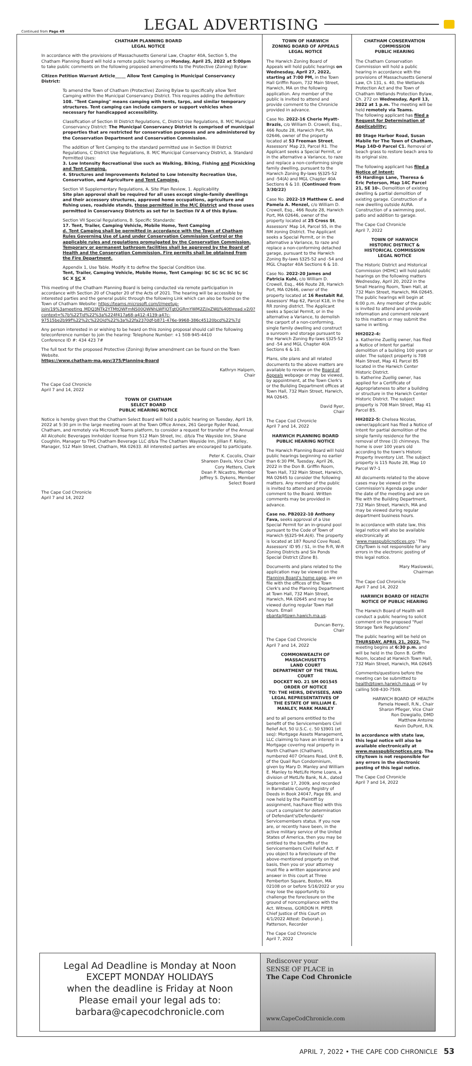Continued from Page 49
LEGAL ADVERTISING
CHATHAM PLANNING BOARD
LEGAL NOTICE
In accordance with the provisions of Massachusetts General Law, Chapter 40A, Section 5, the Chatham Planning Board will hold a remote public hearing on Monday, April 25, 2022 at 5:00pm to take public comments on the following proposed amendments to the Protective (Zoning) Bylaw:
Citizen Petition Warrant Article_____ Allow Tent Camping in Municipal Conservancy District:
To amend the Town of Chatham (Protective) Zoning Bylaw to specifically allow Tent Camping within the Municipal Conservancy District. This requires adding the definition: 108. "Tent Camping" means camping with tents, tarps, and similar temporary structures. Tent camping can include campers or support vehicles when necessary for handicapped accessibility.
Classification of Section III District Regulations, C, District Use Regulations, 8. M/C Municipal Conservancy District: The Municipal Conservancy District is comprised of municipal properties that are restricted for conservation purposes and are administered by the Conservation Department and Conservation Commission.
The addition of Tent Camping to the standard permitted use in Section III District Regulations, C District Use Regulations, 8. M/C Municipal Conservancy District, a. Standard Permitted Uses:
3. Low Intensity Recreational Use such as Walking, Biking, Fishing and Picnicking and Tent Camping.
4. Structures and Improvements Related to Low Intensity Recreation Use, Conservation, and Agriculture and Tent Camping.
Section VI Supplementary Regulations, A. Site Plan Review, 1. Applicability
Site plan approval shall be required for all uses except single-family dwellings and their accessory structures, approved home occupations, agriculture and fishing uses, roadside stands, those permitted in the M/C District and those uses permitted in Conservancy Districts as set for in Section IV A of this Bylaw.
Section VII Special Regulations, B. Specific Standards:
17. Tent, Trailer, Camping Vehicle, Mobile Home, Tent Camping
d. Tent Camping shall be permitted in accordance with the Town of Chatham Rules Governing Use of Land under Conservation Commission Control or the applicable rules and regulations promulgated by the Conservation Commission. Temporary or permanent bathroom facilities shall be approved by the Board of Health and the Conservation Commission. Fire permits shall be obtained from the Fire Department.
Appendix 1, Use Table. Modify it to define the Special Condition Use.
Tent, Trailer, Camping Vehicle, Mobile Home, Tent Camping: SC SC SC SC SC SC SC X SC X
This meeting of the Chatham Planning Board is being conducted via remote participation in accordance with Section 20 of Chapter 20 of the Acts of 2021. The hearing will be accessible by interested parties and the general public through the following Link which can also be found on the Town of Chatham Website: https://teams.microsoft.com/l/meetup-join/19%3ameeting_MDQ3NTk2YTMtOWFmNS00OWNhLWFlOTgtOGRmYWM2ZjIxZWJj%40thread.v2/0?context=%7b%22Tid%22%3a%224f417a68-a412-4139-a47c-97515be2b99f%22%2c%22Oid%22%3a%22fa2370df-b871-476e-9968-386c45120bcd%22%7d
Any person interested in or wishing to be heard on this zoning proposal should call the following teleconference number to join the hearing: Telephone Number: +1 508-945-4410
Conference ID #: 434 423 7#
The full text for the proposed Protective (Zoning) Bylaw amendment can be found on the Town Website.
https://www.chatham-ma.gov/375/Planning-Board
Kathryn Halpern,
Chair
The Cape Cod Chronicle
April 7 and 14, 2022
TOWN OF CHATHAM
SELECT BOARD
PUBLIC HEARING NOTICE
Notice is hereby given that the Chatham Select Board will hold a public hearing on Tuesday, April 19, 2022 at 5:30 pm in the large meeting room at the Town Office Annex, 261 George Ryder Road, Chatham, and remotely via Microsoft Teams platform, to consider a request for transfer of the Annual All Alcoholic Beverages Innholder license from 512 Main Street, Inc. d/b/a The Wayside Inn, Shane Coughlin, Manager to TPG Chatham Beverage LLC d/b/a The Chatham Wayside Inn, Jillian F. Kelley, Manager, 512 Main Street, Chatham, MA 02633. All interested parties are encouraged to participate.
Peter K. Cocolis, Chair
Shareen Davis, Vice Chair
Cory Metters, Clerk
Dean P. Nicastro, Member
Jeffrey S. Dykens, Member
Select Board
The Cape Cod Chronicle
April 7 and 14, 2022
TOWN OF HARWICH
ZONING BOARD OF APPEALS
LEGAL NOTICE
The Harwich Zoning Board of Appeals will hold public hearings on Wednesday, April 27, 2022, starting at 7:00 PM, in the Town Hall Griffin Room, 732 Main Street, Harwich, MA on the following application. Any member of the public is invited to attend and provide comment to the Chronicle provided in advance.
Case No. 2022-16 Cherie Myatt-Brazis, c/o William D. Crowell, Esq., 466 Route 28, Harwich Port, MA 02646, owner of the property located at 53 Freeman Street, Assessors' Map 23, Parcel R1. The Applicant seeks a Special Permit, or in the alternative a Variance, to raze and replace a non-conforming single family dwelling, pursuant to the Harwich Zoning By-laws §§325-52 and -54(A) and MGL Chapter 40A Sections 6 & 10. (Continued from 3/30/22)
Case No. 2022-19 Matthew C. and Pamela A. Menzel, c/o William D. Crowell, Esq., 466 Route 28, Harwich Port, MA 02646, owner of the property located at 25 Cross St, Assessors' Map 14, Parcel S5, in the RM zoning District. The Applicant seeks a Special Permit, or in the alternative a Variance, to raze and replace a non-conforming detached garage, pursuant to the Harwich Zoning By-laws §325-52 and -54 and MGL Chapter 40A Sections 6 & 10.
Case No. 2022-20 James and Patricia Kuhl, c/o William D. Crowell, Esq., 466 Route 28, Harwich Port, MA 02646, owner of the property located at 16 Restabit Rd, Assessors' Map 62, Parcel K18, in the RR zoning district. The Applicant seeks a Special Permit, or in the alternative a Variance, to demolish the carport of a non-conforming, single family dwelling and construct a sunroom and storage pursuant to the Harwich Zoning By-laws §325-52 and -54 and MGL Chapter 40A Sections 6 & 10.
Plans, site plans and all related documents to the above matters are available to review on the Board of Appeals webpage or may be viewed, by appointment, at the Town Clerk's or the Building Department offices at Town Hall, 732 Main Street, Harwich, MA 02645.
David Ryer,
Chair
The Cape Cod Chronicle
April 7 and 14, 2022
HARWICH PLANNING BOARD
PUBLIC HEARING NOTICE
The Harwich Planning Board will hold public hearings beginning no earlier than 6:30 PM, Tuesday, April 26, 2022 in the Don B. Griffin Room, Town Hall, 732 Main Street, Harwich, MA 02645 to consider the following matters. Any member of the public is invited to attend and provide comment to the Board. Written comments may be provided in advance.
Case no. PB2022-10 Anthony Fava, seeks approval of a Use Special Permit for an in-ground pool pursuant to the Code of Town of Harwich §§325-94.A(4). The property is located at 187 Round Cove Road, Assessors' ID 95 / S1, in the R-R, W-R Zoning Districts and Six Ponds Special District (Zone B).
Documents and plans related to the application may be viewed on the Planning Board's home page, are on file with the offices of the Town Clerk's and the Planning Department at Town Hall, 732 Main Street, Harwich, MA 02645 and may be viewed during regular Town Hall hours. Email ebanta@town.hawich.ma.us.
Duncan Berry,
Chair
The Cape Cod Chronicle
April 7 and 14, 2022
COMMONWEALTH OF MASSACHUSETTS
LAND COURT
DEPARTMENT OF THE TRIAL COURT
DOCKET NO. 21 SM 001545
ORDER OF NOTICE
TO: THE HEIRS, DEVISEES, AND LEGAL REPRESENTATIVES OF THE ESTATE OF WILLIAM E. MANLEY, MARK MANLEY
and to all persons entitled to the benefit of the Servicemembers Civil Relief Act, 50 U.S.C. c. 50 §3901 (et seq): Mortgage Assets Management, LLC claiming to have an interest in a Mortgage covering real property in North Chatham (Chatham), numbered 407 Orleans Road, Unit B, of the Quail Run Condominium, given by Mary D. Manley and William E. Manley to MetLife Home Loans, a division of MetLife Bank, N.A., dated September 17, 2009, and recorded in Barnstable County Registry of Deeds in Book 24047, Page 89, and now held by the Plaintiff by assignment, has/have filed with this court a complaint for determination of Defendant's/Defendants' Servicemembers status. If you now are, or recently have been, in the active military service of the United States of America, then you may be entitled to the benefits of the Servicemembers Civil Relief Act. If you object to a foreclosure of the above-mentioned property on that basis, then you or your attorney must file a written appearance and answer in this court at Three Pemberton Square, Boston, MA 02108 on or before 5/16/2022 or you may lose the opportunity to challenge the foreclosure on the ground of noncompliance with the Act. Witness, GORDON H. PIPER Chief Justice of this Court on 4/1/2022 Attest: Deborah J. Patterson, Recorder
The Cape Cod Chronicle
April 7, 2022
CHATHAM CONSERVATION COMMISSION
PUBLIC HEARING
The Chatham Conservation Commission will hold a public hearing in accordance with the provisions of Massachusetts General Law, Ch 131, s. 40, the Wetlands Protection Act and the Town of Chatham Wetlands Protection Bylaw, Ch. 272 on Wednesday, April 13, 2022 at 1 p.m. The meeting will be held remotely via Teams.
The following applicant has filed a Request for Determination of Applicability:
80 Stage Harbor Road, Susan Mabile for The Town of Chatham, Map 14D-0 Parcel C1. Removal of beach grass to restore beach area to its original size.
The following applicant has filed a Notice of Intent:
45 Hardings Lane, Theresa & Eric Peterson, Map 14C Parcel 21, SE 10-. Demolition of existing dwelling & partial demolition of existing garage. Construction of a new dwelling outside AURA. Construction of a swimming pool, patio and addition to garage.
The Cape Cod Chronicle
April 7, 2022
TOWN OF HARWICH
HISTORIC DISTRICT & HISTORICAL COMMISSION
LEGAL NOTICE
The Historic District and Historical Commission (HDHC) will hold public hearings on the following matters Wednesday, April 20, 2022 in the Small Hearing Room, Town Hall, at 732 Main Street, Harwich, MA 02645. The public hearings will begin at 6:00 p.m. Any member of the public is invited to attend and provide information and comment relevant to this matters or may submit the same in writing.
HH2022-4:
a. Katherine Zuellig owner, has filed a Notice of Intent for partial demolition of a building 100 years or older. The subject property is 708 Main Street, Map 41 Parcel B5 located in the Harwich Center Historic District.
b. Katherine Zuellig owner, has applied for a Certificate of Appropriateness to alter a building or structure in the Harwich Center Historic District. The subject property is 708 Main Street, Map 41 Parcel B5.
HH2022-5: Chelsea Nicolas, owner/applicant has filed a Notice of Intent for partial demolition of the single family residence for the removal of three (3) chimneys. The home is over 100 years old according to the town's Historic Property Inventory List. The subject property is 115 Route 28, Map 10 Parcel W7-1
All documents related to the above cases may be viewed on the Commission's Agenda page under the date of the meeting and are on file with the Building Department, 732 Main Street, Harwich, MA and may be viewed during regular department business hours.
In accordance with state law, this legal notice will also be available electronically at 'www.masspublicnotices.org.' The City/Town is not responsible for any errors in the electronic posting of this legal notice.
Mary Maslowski,
Chairman
The Cape Cod Chronicle
April 7 and 14, 2022
HARWICH BOARD OF HEALTH
NOTICE OF PUBLIC HEARING
The Harwich Board of Health will conduct a public hearing to solicit comment on the proposed "Fuel Storage Tank Regulations"
The public hearing will be held on THURSDAY, APRIL 21, 2022. The meeting begins at 6:30 p.m. and will be held in the Donn B. Griffin Room, located at Harwich Town Hall, 732 Main Street, Harwich, MA 02645
Comments/questions before the meeting can be submitted to health@town.harwich.ma.us or by calling 508-430-7509.
HARWICH BOARD OF HEALTH
Pamela Howell, R.N., Chair
Sharon Pfleger, Vice Chair
Ron Dowgiallo, DMD
Matthew Antoine
Kevin DuPont, R.N.
In accordance with state law, this legal notice will also be available electronically at www.masspublicnotices.org. The city/town is not responsible for any errors in the electronic posting of this legal notice.
The Cape Cod Chronicle
April 7 and 14, 2022
Legal Ad Deadline is Monday at Noon
EXCEPT MONDAY HOLIDAYS
when the deadline is Friday at Noon
Please email your legal ads to:
barbara@capecodchronicle.com
Rediscover your
SENSE OF PLACE in
The Cape Cod Chronicle
www.CapeCodChronicle.com
APRIL 7, 2022 • THE CAPE COD CHRONICLE 53